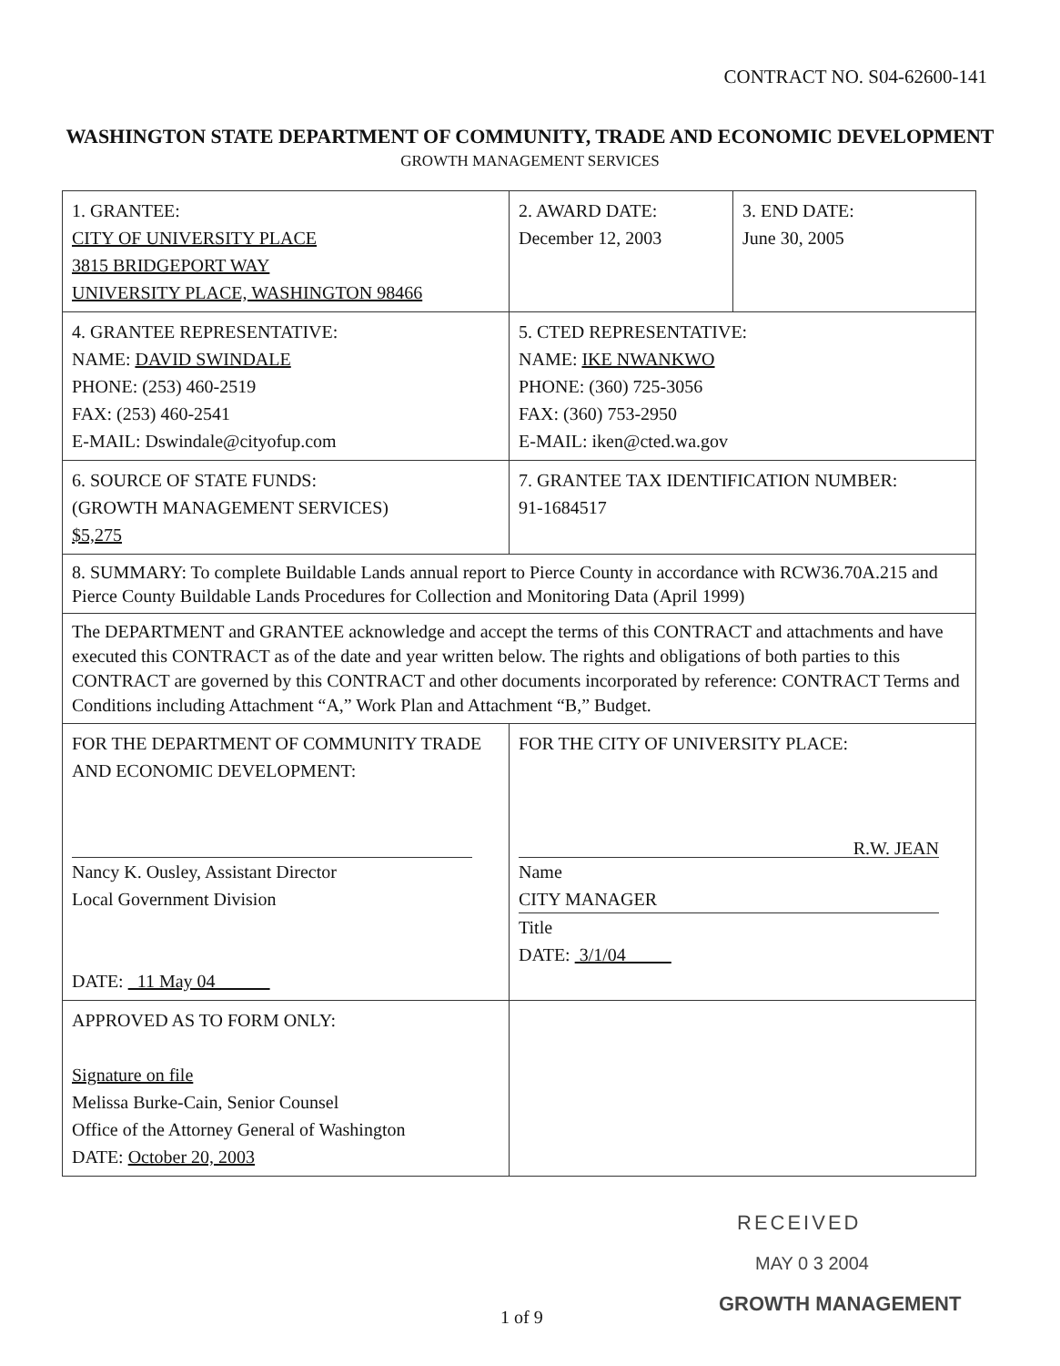CONTRACT NO. S04-62600-141
WASHINGTON STATE DEPARTMENT OF COMMUNITY, TRADE AND ECONOMIC DEVELOPMENT
GROWTH MANAGEMENT SERVICES
| 1. GRANTEE: CITY OF UNIVERSITY PLACE 3815 BRIDGEPORT WAY UNIVERSITY PLACE, WASHINGTON 98466 | 2. AWARD DATE: December 12, 2003 | 3. END DATE: June 30, 2005 |
| 4. GRANTEE REPRESENTATIVE: NAME: DAVID SWINDALE PHONE: (253) 460-2519 FAX: (253) 460-2541 E-MAIL: Dswindale@cityofup.com | 5. CTED REPRESENTATIVE: NAME: IKE NWANKWO PHONE: (360) 725-3056 FAX: (360) 753-2950 E-MAIL: iken@cted.wa.gov | |
| 6. SOURCE OF STATE FUNDS: (GROWTH MANAGEMENT SERVICES) $5,275 | 7. GRANTEE TAX IDENTIFICATION NUMBER: 91-1684517 | |
| 8. SUMMARY: To complete Buildable Lands annual report to Pierce County in accordance with RCW36.70A.215 and Pierce County Buildable Lands Procedures for Collection and Monitoring Data (April 1999) | | |
| The DEPARTMENT and GRANTEE acknowledge and accept the terms of this CONTRACT and attachments and have executed this CONTRACT as of the date and year written below. The rights and obligations of both parties to this CONTRACT are governed by this CONTRACT and other documents incorporated by reference: CONTRACT Terms and Conditions including Attachment “A,” Work Plan and Attachment “B,” Budget. | | |
| FOR THE DEPARTMENT OF COMMUNITY TRADE AND ECONOMIC DEVELOPMENT: Nancy K. Ousley, Assistant Director Local Government Division DATE: 11 May 04 | FOR THE CITY OF UNIVERSITY PLACE: R.W. JEAN Name CITY MANAGER Title DATE: 3/1/04 | |
| APPROVED AS TO FORM ONLY: Signature on file Melissa Burke-Cain, Senior Counsel Office of the Attorney General of Washington DATE: October 20, 2003 | | |
RECEIVED
MAY 0 3 2004
GROWTH MANAGEMENT
1 of 9